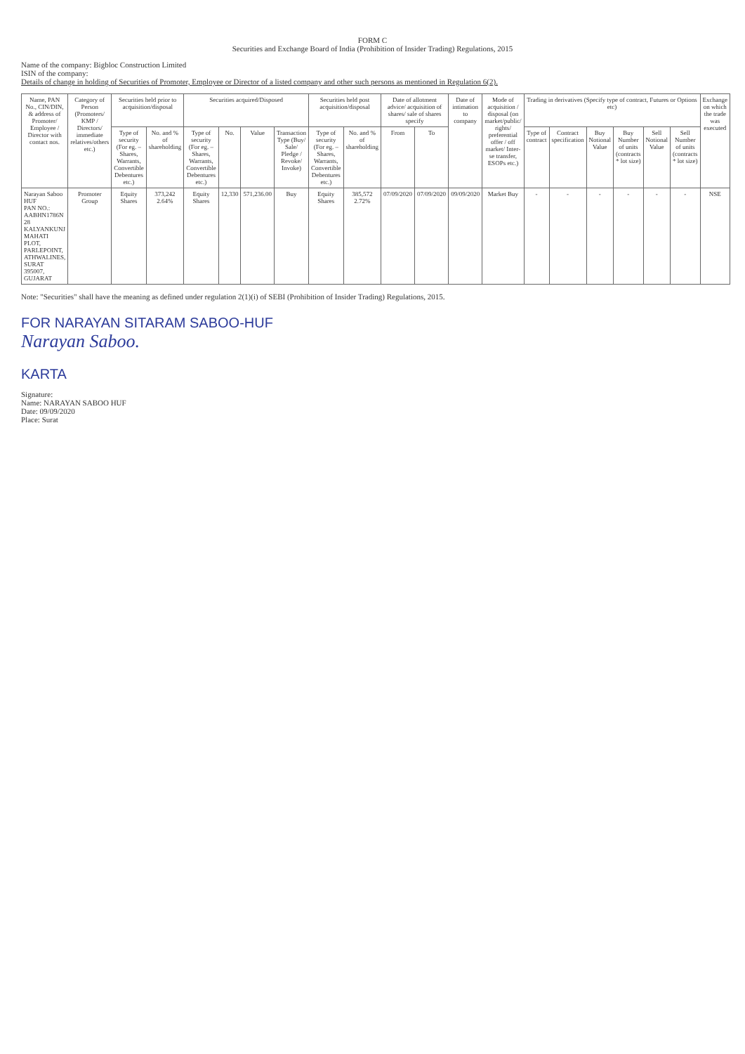FORM C
Securities and Exchange Board of India (Prohibition of Insider Trading) Regulations, 2015
Name of the company: Bigbloc Construction Limited
ISIN of the company:
Details of change in holding of Securities of Promoter, Employee or Director of a listed company and other such persons as mentioned in Regulation 6(2).
| Name, PAN No., CIN/DIN, & address of Promoter/ Employee / Director with contact nos. | Category of Person (Promoters/ KMP / Directors/ immediate relatives/others etc.) | Securities held prior to acquisition/disposal | | Securities acquired/Disposed | | | | Securities held post acquisition/disposal | | Date of allotment advice/ acquisition of shares/ sale of shares specify | | Date of intimation to company | Mode of acquisition / disposal (on market/public/ rights/ preferential offer / off market/ Inter-se transfer, ESOPs etc.) | Trading in derivatives (Specify type of contract, Futures or Options etc) | | | | | | Exchange on which the trade was executed |
| --- | --- | --- | --- | --- | --- | --- | --- | --- | --- | --- | --- | --- | --- | --- | --- | --- | --- | --- | --- | --- |
| | | Type of security (For eg. – Shares, Warrants, Convertible Debentures etc.) | No. and % of shareholding | Type of security (For eg. – Shares, Warrants, Convertible Debentures etc.) | No. | Value | Transaction Type (Buy/ Sale/ Pledge / Revoke/ Invoke) | Type of security (For eg. – Shares, Warrants, Convertible Debentures etc.) | No. and % of shareholding | From | To | | | Type of contract | Contract specification | Buy Notional Value | Buy Number of units (contracts * lot size) | Sell Notional Value | Sell Number of units (contracts * lot size) | |
| Narayan Saboo HUF PAN NO.: AABHN1786N 28 KALYANKUNJ MAHATI PLOT, PARLEPOINT, ATHWALINES, SURAT 395007, GUJARAT | Promoter Group | Equity Shares | 373,242 2.64% | Equity Shares | 12,330 | 571,236.00 | Buy | Equity Shares | 385,572 2.72% | 07/09/2020 | 07/09/2020 | 09/09/2020 | Market Buy | - | - | - | - | - | - | NSE |
Note: "Securities" shall have the meaning as defined under regulation 2(1)(i) of SEBI (Prohibition of Insider Trading) Regulations, 2015.
FOR NARAYAN SITARAM SABOO-HUF
Narayan Saboo.
KARTA
Signature:
Name: NARAYAN SABOO HUF
Date: 09/09/2020
Place: Surat